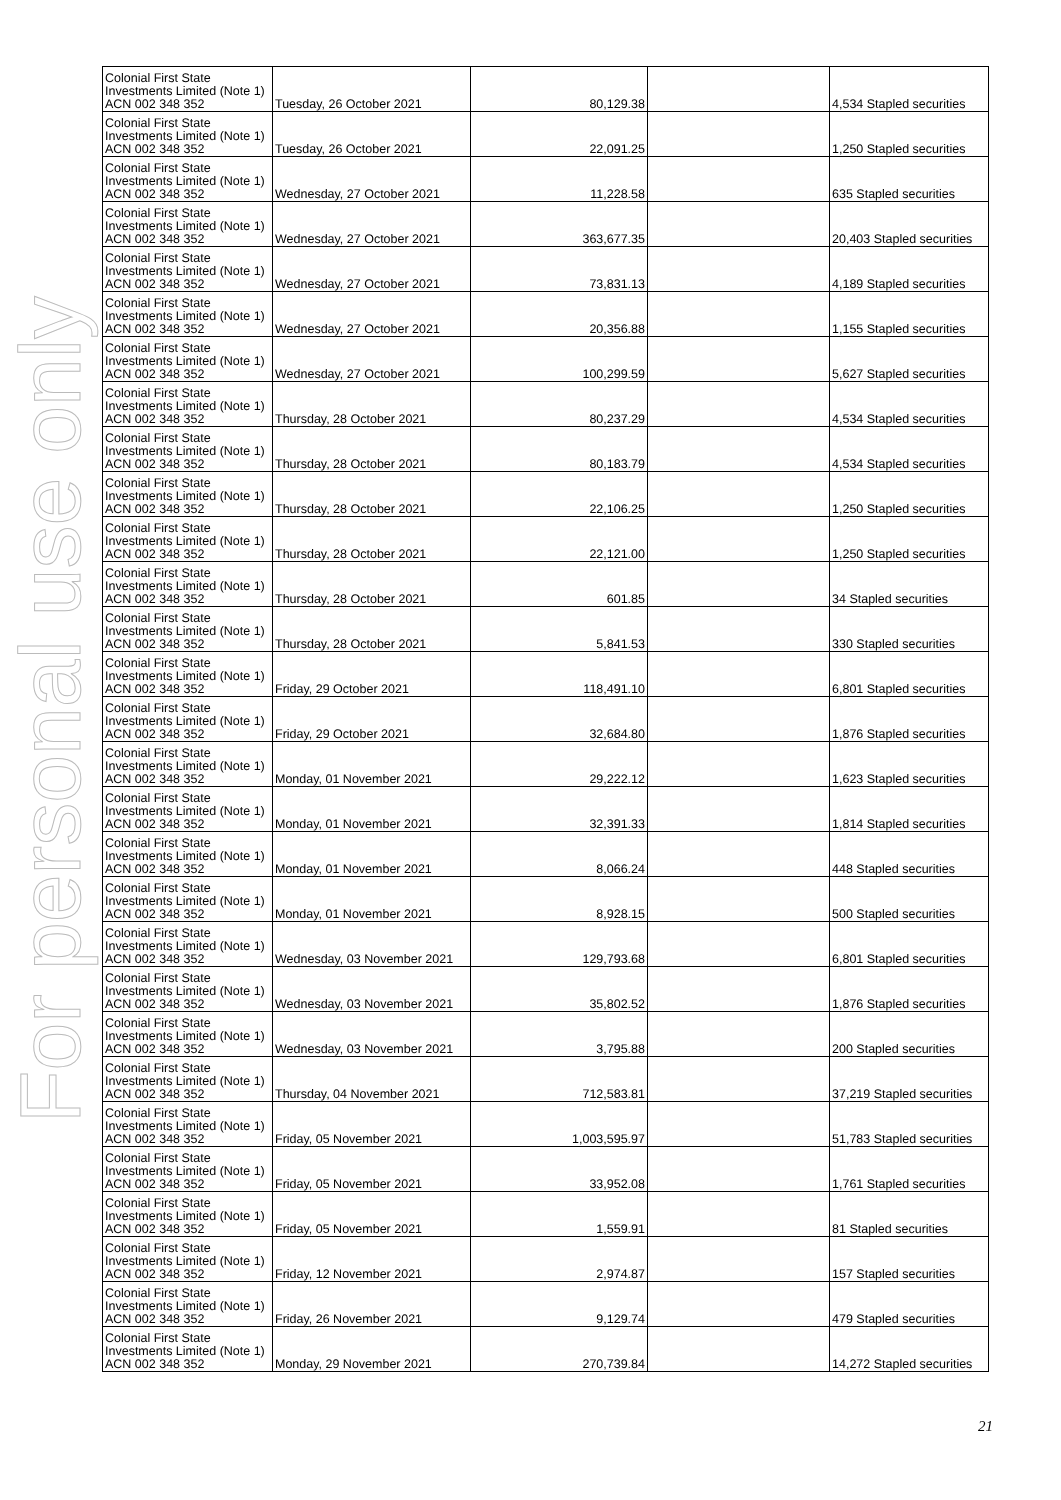For personal use only
| Colonial First State Investments Limited (Note 1) ACN 002 348 352 | Tuesday, 26 October 2021 | 80,129.38 | | 4,534 Stapled securities |
| Colonial First State Investments Limited (Note 1) ACN 002 348 352 | Tuesday, 26 October 2021 | 22,091.25 | | 1,250 Stapled securities |
| Colonial First State Investments Limited (Note 1) ACN 002 348 352 | Wednesday, 27 October 2021 | 11,228.58 | | 635 Stapled securities |
| Colonial First State Investments Limited (Note 1) ACN 002 348 352 | Wednesday, 27 October 2021 | 363,677.35 | | 20,403 Stapled securities |
| Colonial First State Investments Limited (Note 1) ACN 002 348 352 | Wednesday, 27 October 2021 | 73,831.13 | | 4,189 Stapled securities |
| Colonial First State Investments Limited (Note 1) ACN 002 348 352 | Wednesday, 27 October 2021 | 20,356.88 | | 1,155 Stapled securities |
| Colonial First State Investments Limited (Note 1) ACN 002 348 352 | Wednesday, 27 October 2021 | 100,299.59 | | 5,627 Stapled securities |
| Colonial First State Investments Limited (Note 1) ACN 002 348 352 | Thursday, 28 October 2021 | 80,237.29 | | 4,534 Stapled securities |
| Colonial First State Investments Limited (Note 1) ACN 002 348 352 | Thursday, 28 October 2021 | 80,183.79 | | 4,534 Stapled securities |
| Colonial First State Investments Limited (Note 1) ACN 002 348 352 | Thursday, 28 October 2021 | 22,106.25 | | 1,250 Stapled securities |
| Colonial First State Investments Limited (Note 1) ACN 002 348 352 | Thursday, 28 October 2021 | 22,121.00 | | 1,250 Stapled securities |
| Colonial First State Investments Limited (Note 1) ACN 002 348 352 | Thursday, 28 October 2021 | 601.85 | | 34 Stapled securities |
| Colonial First State Investments Limited (Note 1) ACN 002 348 352 | Thursday, 28 October 2021 | 5,841.53 | | 330 Stapled securities |
| Colonial First State Investments Limited (Note 1) ACN 002 348 352 | Friday, 29 October 2021 | 118,491.10 | | 6,801 Stapled securities |
| Colonial First State Investments Limited (Note 1) ACN 002 348 352 | Friday, 29 October 2021 | 32,684.80 | | 1,876 Stapled securities |
| Colonial First State Investments Limited (Note 1) ACN 002 348 352 | Monday, 01 November 2021 | 29,222.12 | | 1,623 Stapled securities |
| Colonial First State Investments Limited (Note 1) ACN 002 348 352 | Monday, 01 November 2021 | 32,391.33 | | 1,814 Stapled securities |
| Colonial First State Investments Limited (Note 1) ACN 002 348 352 | Monday, 01 November 2021 | 8,066.24 | | 448 Stapled securities |
| Colonial First State Investments Limited (Note 1) ACN 002 348 352 | Monday, 01 November 2021 | 8,928.15 | | 500 Stapled securities |
| Colonial First State Investments Limited (Note 1) ACN 002 348 352 | Wednesday, 03 November 2021 | 129,793.68 | | 6,801 Stapled securities |
| Colonial First State Investments Limited (Note 1) ACN 002 348 352 | Wednesday, 03 November 2021 | 35,802.52 | | 1,876 Stapled securities |
| Colonial First State Investments Limited (Note 1) ACN 002 348 352 | Wednesday, 03 November 2021 | 3,795.88 | | 200 Stapled securities |
| Colonial First State Investments Limited (Note 1) ACN 002 348 352 | Thursday, 04 November 2021 | 712,583.81 | | 37,219 Stapled securities |
| Colonial First State Investments Limited (Note 1) ACN 002 348 352 | Friday, 05 November 2021 | 1,003,595.97 | | 51,783 Stapled securities |
| Colonial First State Investments Limited (Note 1) ACN 002 348 352 | Friday, 05 November 2021 | 33,952.08 | | 1,761 Stapled securities |
| Colonial First State Investments Limited (Note 1) ACN 002 348 352 | Friday, 05 November 2021 | 1,559.91 | | 81 Stapled securities |
| Colonial First State Investments Limited (Note 1) ACN 002 348 352 | Friday, 12 November 2021 | 2,974.87 | | 157 Stapled securities |
| Colonial First State Investments Limited (Note 1) ACN 002 348 352 | Friday, 26 November 2021 | 9,129.74 | | 479 Stapled securities |
| Colonial First State Investments Limited (Note 1) ACN 002 348 352 | Monday, 29 November 2021 | 270,739.84 | | 14,272 Stapled securities |
21